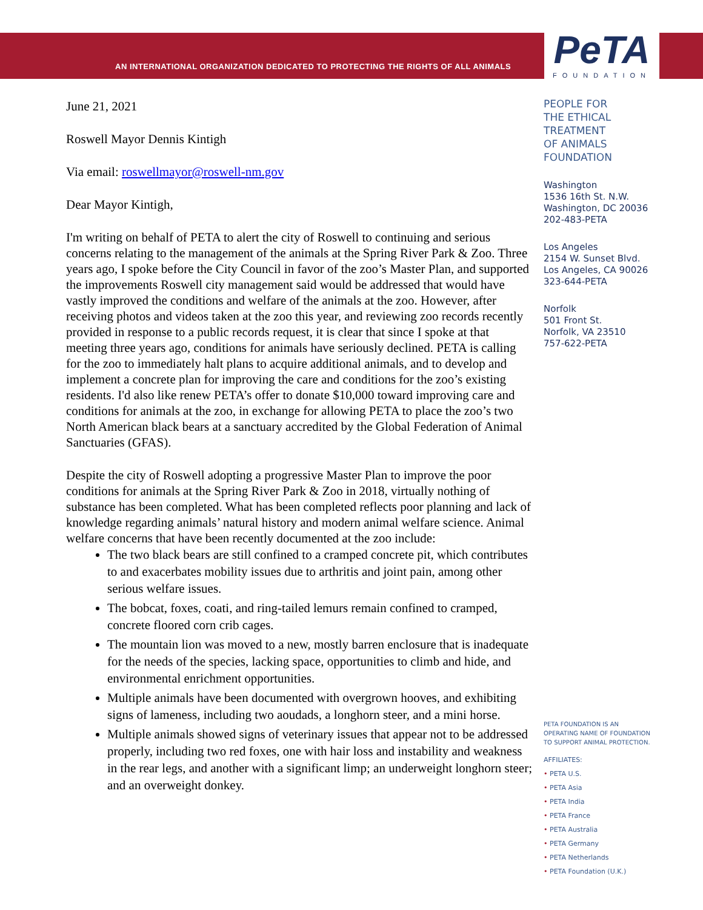AN INTERNATIONAL ORGANIZATION DEDICATED TO PROTECTING THE RIGHTS OF ALL ANIMALS
PeTA
FOUNDATION
June 21, 2021
Roswell Mayor Dennis Kintigh
Via email: roswellmayor@roswell-nm.gov
Dear Mayor Kintigh,
I'm writing on behalf of PETA to alert the city of Roswell to continuing and serious concerns relating to the management of the animals at the Spring River Park & Zoo. Three years ago, I spoke before the City Council in favor of the zoo’s Master Plan, and supported the improvements Roswell city management said would be addressed that would have vastly improved the conditions and welfare of the animals at the zoo. However, after receiving photos and videos taken at the zoo this year, and reviewing zoo records recently provided in response to a public records request, it is clear that since I spoke at that meeting three years ago, conditions for animals have seriously declined. PETA is calling for the zoo to immediately halt plans to acquire additional animals, and to develop and implement a concrete plan for improving the care and conditions for the zoo’s existing residents. I'd also like renew PETA’s offer to donate $10,000 toward improving care and conditions for animals at the zoo, in exchange for allowing PETA to place the zoo’s two North American black bears at a sanctuary accredited by the Global Federation of Animal Sanctuaries (GFAS).
Despite the city of Roswell adopting a progressive Master Plan to improve the poor conditions for animals at the Spring River Park & Zoo in 2018, virtually nothing of substance has been completed. What has been completed reflects poor planning and lack of knowledge regarding animals’ natural history and modern animal welfare science. Animal welfare concerns that have been recently documented at the zoo include:
The two black bears are still confined to a cramped concrete pit, which contributes to and exacerbates mobility issues due to arthritis and joint pain, among other serious welfare issues.
The bobcat, foxes, coati, and ring-tailed lemurs remain confined to cramped, concrete floored corn crib cages.
The mountain lion was moved to a new, mostly barren enclosure that is inadequate for the needs of the species, lacking space, opportunities to climb and hide, and environmental enrichment opportunities.
Multiple animals have been documented with overgrown hooves, and exhibiting signs of lameness, including two aoudads, a longhorn steer, and a mini horse.
Multiple animals showed signs of veterinary issues that appear not to be addressed properly, including two red foxes, one with hair loss and instability and weakness in the rear legs, and another with a significant limp; an underweight longhorn steer; and an overweight donkey.
PEOPLE FOR
THE ETHICAL
TREATMENT
OF ANIMALS
FOUNDATION
Washington
1536 16th St. N.W.
Washington, DC 20036
202-483-PETA
Los Angeles
2154 W. Sunset Blvd.
Los Angeles, CA 90026
323-644-PETA
Norfolk
501 Front St.
Norfolk, VA 23510
757-622-PETA
PETA FOUNDATION IS AN
OPERATING NAME OF FOUNDATION
TO SUPPORT ANIMAL PROTECTION.
AFFILIATES:
• PETA U.S.
• PETA Asia
• PETA India
• PETA France
• PETA Australia
• PETA Germany
• PETA Netherlands
• PETA Foundation (U.K.)